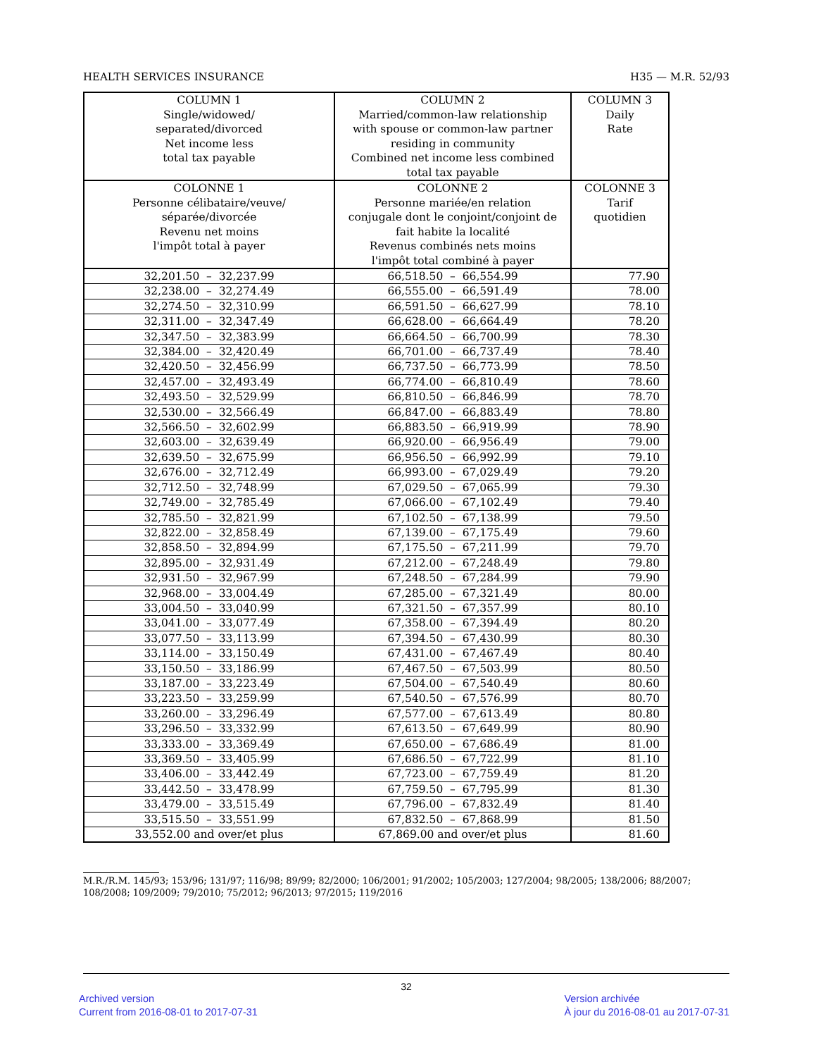HEALTH SERVICES INSURANCE H35 — M.R. 52/93
| COLUMN 1 Single/widowed/ separated/divorced Net income less total tax payable | COLUMN 2 Married/common-law relationship with spouse or common-law partner residing in community Combined net income less combined total tax payable | COLUMN 3 Daily Rate |
| --- | --- | --- |
| COLONNE 1 Personne célibataire/veuve/ séparée/divorcée Revenu net moins l'impôt total à payer | COLONNE 2 Personne mariée/en relation conjugale dont le conjoint/conjoint de fait habite la localité Revenus combinés nets moins l'impôt total combiné à payer | COLONNE 3 Tarif quotidien |
| 32,201.50 – 32,237.99 | 66,518.50 – 66,554.99 | 77.90 |
| 32,238.00 – 32,274.49 | 66,555.00 – 66,591.49 | 78.00 |
| 32,274.50 – 32,310.99 | 66,591.50 – 66,627.99 | 78.10 |
| 32,311.00 – 32,347.49 | 66,628.00 – 66,664.49 | 78.20 |
| 32,347.50 – 32,383.99 | 66,664.50 – 66,700.99 | 78.30 |
| 32,384.00 – 32,420.49 | 66,701.00 – 66,737.49 | 78.40 |
| 32,420.50 – 32,456.99 | 66,737.50 – 66,773.99 | 78.50 |
| 32,457.00 – 32,493.49 | 66,774.00 – 66,810.49 | 78.60 |
| 32,493.50 – 32,529.99 | 66,810.50 – 66,846.99 | 78.70 |
| 32,530.00 – 32,566.49 | 66,847.00 – 66,883.49 | 78.80 |
| 32,566.50 – 32,602.99 | 66,883.50 – 66,919.99 | 78.90 |
| 32,603.00 – 32,639.49 | 66,920.00 – 66,956.49 | 79.00 |
| 32,639.50 – 32,675.99 | 66,956.50 – 66,992.99 | 79.10 |
| 32,676.00 – 32,712.49 | 66,993.00 – 67,029.49 | 79.20 |
| 32,712.50 – 32,748.99 | 67,029.50 – 67,065.99 | 79.30 |
| 32,749.00 – 32,785.49 | 67,066.00 – 67,102.49 | 79.40 |
| 32,785.50 – 32,821.99 | 67,102.50 – 67,138.99 | 79.50 |
| 32,822.00 – 32,858.49 | 67,139.00 – 67,175.49 | 79.60 |
| 32,858.50 – 32,894.99 | 67,175.50 – 67,211.99 | 79.70 |
| 32,895.00 – 32,931.49 | 67,212.00 – 67,248.49 | 79.80 |
| 32,931.50 – 32,967.99 | 67,248.50 – 67,284.99 | 79.90 |
| 32,968.00 – 33,004.49 | 67,285.00 – 67,321.49 | 80.00 |
| 33,004.50 – 33,040.99 | 67,321.50 – 67,357.99 | 80.10 |
| 33,041.00 – 33,077.49 | 67,358.00 – 67,394.49 | 80.20 |
| 33,077.50 – 33,113.99 | 67,394.50 – 67,430.99 | 80.30 |
| 33,114.00 – 33,150.49 | 67,431.00 – 67,467.49 | 80.40 |
| 33,150.50 – 33,186.99 | 67,467.50 – 67,503.99 | 80.50 |
| 33,187.00 – 33,223.49 | 67,504.00 – 67,540.49 | 80.60 |
| 33,223.50 – 33,259.99 | 67,540.50 – 67,576.99 | 80.70 |
| 33,260.00 – 33,296.49 | 67,577.00 – 67,613.49 | 80.80 |
| 33,296.50 – 33,332.99 | 67,613.50 – 67,649.99 | 80.90 |
| 33,333.00 – 33,369.49 | 67,650.00 – 67,686.49 | 81.00 |
| 33,369.50 – 33,405.99 | 67,686.50 – 67,722.99 | 81.10 |
| 33,406.00 – 33,442.49 | 67,723.00 – 67,759.49 | 81.20 |
| 33,442.50 – 33,478.99 | 67,759.50 – 67,795.99 | 81.30 |
| 33,479.00 – 33,515.49 | 67,796.00 – 67,832.49 | 81.40 |
| 33,515.50 – 33,551.99 | 67,832.50 – 67,868.99 | 81.50 |
| 33,552.00 and over/et plus | 67,869.00 and over/et plus | 81.60 |
M.R./R.M. 145/93; 153/96; 131/97; 116/98; 89/99; 82/2000; 106/2001; 91/2002; 105/2003; 127/2004; 98/2005; 138/2006; 88/2007; 108/2008; 109/2009; 79/2010; 75/2012; 96/2013; 97/2015; 119/2016
32
Archived version
Current from 2016-08-01 to 2017-07-31
Version archivée
À jour du 2016-08-01 au 2017-07-31